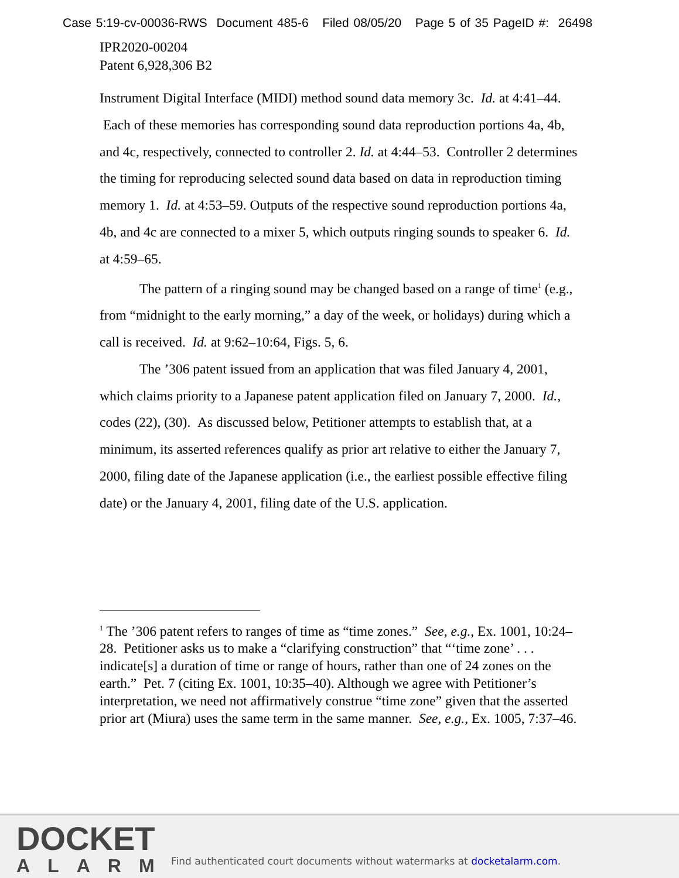Case 5:19-cv-00036-RWS Document 485-6 Filed 08/05/20 Page 5 of 35 PageID #: 26498
IPR2020-00204
Patent 6,928,306 B2
Instrument Digital Interface (MIDI) method sound data memory 3c. Id. at 4:41–44. Each of these memories has corresponding sound data reproduction portions 4a, 4b, and 4c, respectively, connected to controller 2. Id. at 4:44–53. Controller 2 determines the timing for reproducing selected sound data based on data in reproduction timing memory 1. Id. at 4:53–59. Outputs of the respective sound reproduction portions 4a, 4b, and 4c are connected to a mixer 5, which outputs ringing sounds to speaker 6. Id. at 4:59–65.
The pattern of a ringing sound may be changed based on a range of time<sup>1</sup> (e.g., from “midnight to the early morning,” a day of the week, or holidays) during which a call is received. Id. at 9:62–10:64, Figs. 5, 6.
The ’306 patent issued from an application that was filed January 4, 2001, which claims priority to a Japanese patent application filed on January 7, 2000. Id., codes (22), (30). As discussed below, Petitioner attempts to establish that, at a minimum, its asserted references qualify as prior art relative to either the January 7, 2000, filing date of the Japanese application (i.e., the earliest possible effective filing date) or the January 4, 2001, filing date of the U.S. application.
<sup>1</sup> The ’306 patent refers to ranges of time as “time zones.” See, e.g., Ex. 1001, 10:24–28. Petitioner asks us to make a “clarifying construction” that “‘time zone’ . . . indicate[s] a duration of time or range of hours, rather than one of 24 zones on the earth.” Pet. 7 (citing Ex. 1001, 10:35–40). Although we agree with Petitioner’s interpretation, we need not affirmatively construe “time zone” given that the asserted prior art (Miura) uses the same term in the same manner. See, e.g., Ex. 1005, 7:37–46.
DOCKET
ALARM
Find authenticated court documents without watermarks at docketalarm.com.